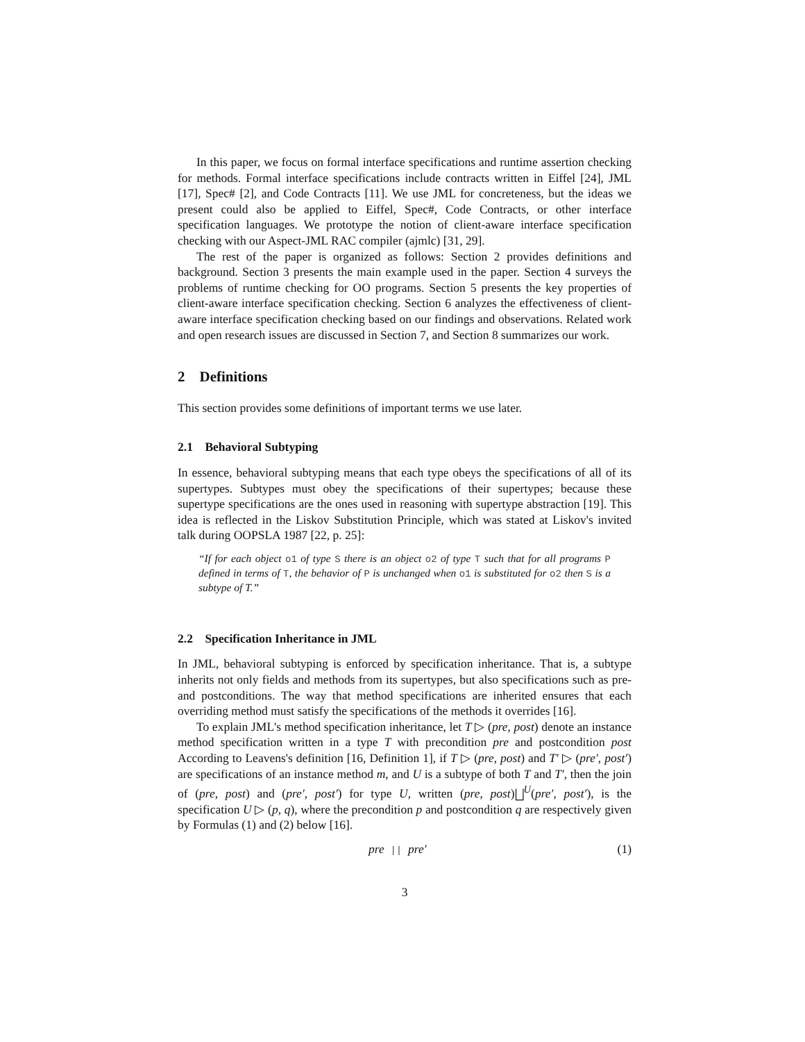In this paper, we focus on formal interface specifications and runtime assertion checking for methods. Formal interface specifications include contracts written in Eiffel [24], JML [17], Spec# [2], and Code Contracts [11]. We use JML for concreteness, but the ideas we present could also be applied to Eiffel, Spec#, Code Contracts, or other interface specification languages. We prototype the notion of client-aware interface specification checking with our Aspect-JML RAC compiler (ajmlc) [31, 29].
The rest of the paper is organized as follows: Section 2 provides definitions and background. Section 3 presents the main example used in the paper. Section 4 surveys the problems of runtime checking for OO programs. Section 5 presents the key properties of client-aware interface specification checking. Section 6 analyzes the effectiveness of client-aware interface specification checking based on our findings and observations. Related work and open research issues are discussed in Section 7, and Section 8 summarizes our work.
2 Definitions
This section provides some definitions of important terms we use later.
2.1 Behavioral Subtyping
In essence, behavioral subtyping means that each type obeys the specifications of all of its supertypes. Subtypes must obey the specifications of their supertypes; because these supertype specifications are the ones used in reasoning with supertype abstraction [19]. This idea is reflected in the Liskov Substitution Principle, which was stated at Liskov's invited talk during OOPSLA 1987 [22, p. 25]:
“If for each object o1 of type S there is an object o2 of type T such that for all programs P defined in terms of T, the behavior of P is unchanged when o1 is substituted for o2 then S is a subtype of T.”
2.2 Specification Inheritance in JML
In JML, behavioral subtyping is enforced by specification inheritance. That is, a subtype inherits not only fields and methods from its supertypes, but also specifications such as pre- and postconditions. The way that method specifications are inherited ensures that each overriding method must satisfy the specifications of the methods it overrides [16].
To explain JML's method specification inheritance, let T ▷ (pre, post) denote an instance method specification written in a type T with precondition pre and postcondition post According to Leavens's definition [16, Definition 1], if T ▷ (pre, post) and T′ ▷ (pre′, post′) are specifications of an instance method m, and U is a subtype of both T and T′, then the join of (pre, post) and (pre′, post′) for type U, written (pre, post)⨆<sup>U</sup>(pre′, post′), is the specification U ▷ (p, q), where the precondition p and postcondition q are respectively given by Formulas (1) and (2) below [16].
pre || pre′ (1)
3